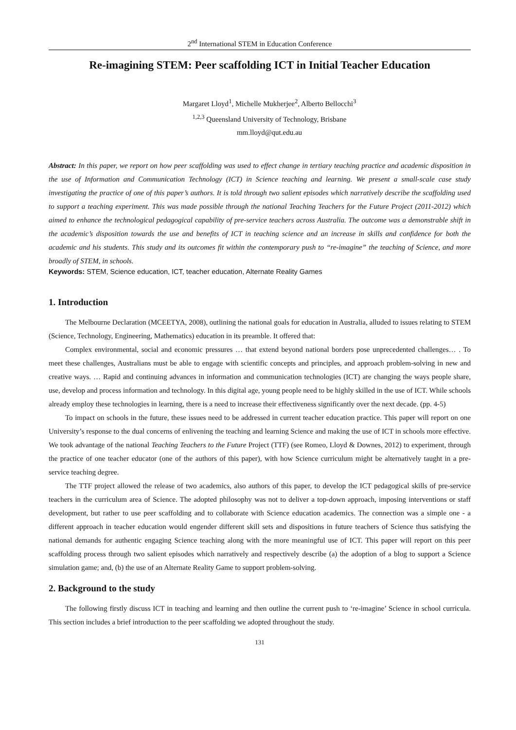2<sup>nd</sup> International STEM in Education Conference
Re-imagining STEM: Peer scaffolding ICT in Initial Teacher Education
Margaret Lloyd<sup>1</sup>, Michelle Mukherjee<sup>2</sup>, Alberto Bellocchi<sup>3</sup>
<sup>1,2,3</sup> Queensland University of Technology, Brisbane
mm.lloyd@qut.edu.au
Abstract: In this paper, we report on how peer scaffolding was used to effect change in tertiary teaching practice and academic disposition in the use of Information and Communication Technology (ICT) in Science teaching and learning. We present a small-scale case study investigating the practice of one of this paper’s authors. It is told through two salient episodes which narratively describe the scaffolding used to support a teaching experiment. This was made possible through the national Teaching Teachers for the Future Project (2011-2012) which aimed to enhance the technological pedagogical capability of pre-service teachers across Australia. The outcome was a demonstrable shift in the academic’s disposition towards the use and benefits of ICT in teaching science and an increase in skills and confidence for both the academic and his students. This study and its outcomes fit within the contemporary push to “re-imagine” the teaching of Science, and more broadly of STEM, in schools.
Keywords: STEM, Science education, ICT, teacher education, Alternate Reality Games
1. Introduction
The Melbourne Declaration (MCEETYA, 2008), outlining the national goals for education in Australia, alluded to issues relating to STEM (Science, Technology, Engineering, Mathematics) education in its preamble. It offered that:
Complex environmental, social and economic pressures … that extend beyond national borders pose unprecedented challenges… . To meet these challenges, Australians must be able to engage with scientific concepts and principles, and approach problem-solving in new and creative ways. … Rapid and continuing advances in information and communication technologies (ICT) are changing the ways people share, use, develop and process information and technology. In this digital age, young people need to be highly skilled in the use of ICT. While schools already employ these technologies in learning, there is a need to increase their effectiveness significantly over the next decade. (pp. 4-5)
To impact on schools in the future, these issues need to be addressed in current teacher education practice. This paper will report on one University’s response to the dual concerns of enlivening the teaching and learning Science and making the use of ICT in schools more effective. We took advantage of the national Teaching Teachers to the Future Project (TTF) (see Romeo, Lloyd & Downes, 2012) to experiment, through the practice of one teacher educator (one of the authors of this paper), with how Science curriculum might be alternatively taught in a pre-service teaching degree.
The TTF project allowed the release of two academics, also authors of this paper, to develop the ICT pedagogical skills of pre-service teachers in the curriculum area of Science. The adopted philosophy was not to deliver a top-down approach, imposing interventions or staff development, but rather to use peer scaffolding and to collaborate with Science education academics. The connection was a simple one - a different approach in teacher education would engender different skill sets and dispositions in future teachers of Science thus satisfying the national demands for authentic engaging Science teaching along with the more meaningful use of ICT. This paper will report on this peer scaffolding process through two salient episodes which narratively and respectively describe (a) the adoption of a blog to support a Science simulation game; and, (b) the use of an Alternate Reality Game to support problem-solving.
2. Background to the study
The following firstly discuss ICT in teaching and learning and then outline the current push to ‘re-imagine’ Science in school curricula. This section includes a brief introduction to the peer scaffolding we adopted throughout the study.
131